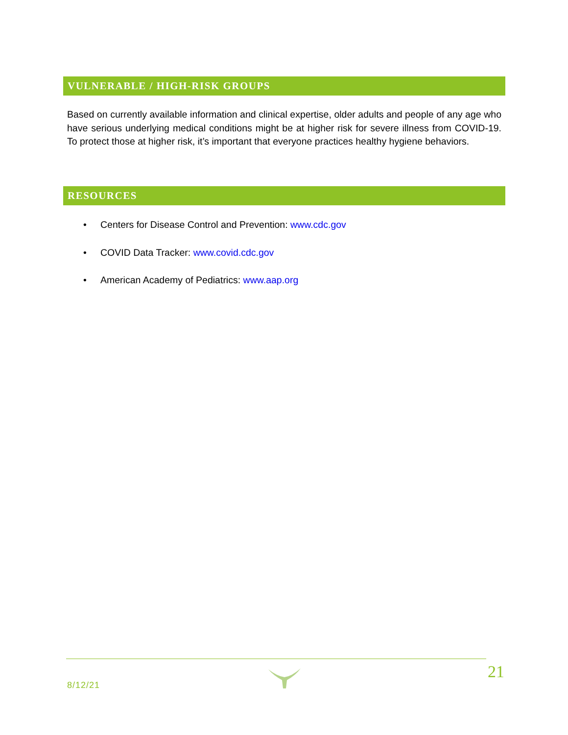VULNERABLE / HIGH-RISK GROUPS
Based on currently available information and clinical expertise, older adults and people of any age who have serious underlying medical conditions might be at higher risk for severe illness from COVID-19. To protect those at higher risk, it’s important that everyone practices healthy hygiene behaviors.
RESOURCES
• Centers for Disease Control and Prevention: www.cdc.gov
• COVID Data Tracker: www.covid.cdc.gov
• American Academy of Pediatrics: www.aap.org
8/12/21
21